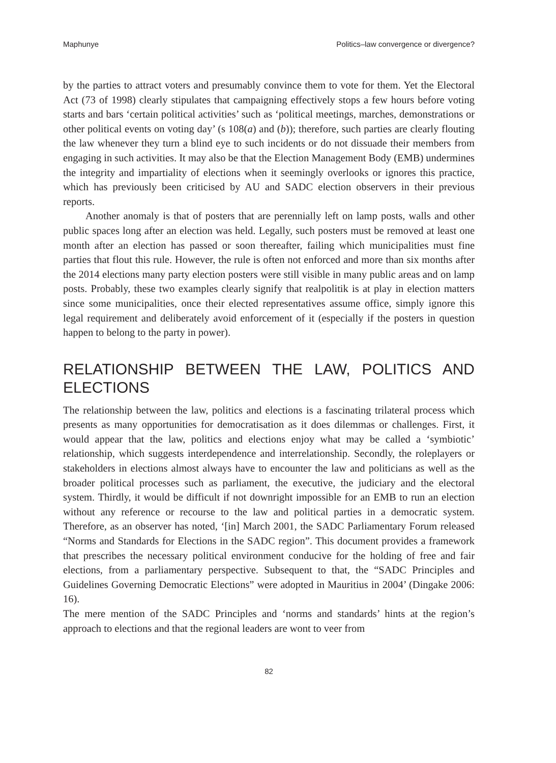Maphunye Politics–law convergence or divergence?
by the parties to attract voters and presumably convince them to vote for them. Yet the Electoral Act (73 of 1998) clearly stipulates that campaigning effectively stops a few hours before voting starts and bars ‘certain political activities’ such as ‘political meetings, marches, demonstrations or other political events on voting day’ (s 108(a) and (b)); therefore, such parties are clearly flouting the law whenever they turn a blind eye to such incidents or do not dissuade their members from engaging in such activities. It may also be that the Election Management Body (EMB) undermines the integrity and impartiality of elections when it seemingly overlooks or ignores this practice, which has previously been criticised by AU and SADC election observers in their previous reports.
Another anomaly is that of posters that are perennially left on lamp posts, walls and other public spaces long after an election was held. Legally, such posters must be removed at least one month after an election has passed or soon thereafter, failing which municipalities must fine parties that flout this rule. However, the rule is often not enforced and more than six months after the 2014 elections many party election posters were still visible in many public areas and on lamp posts. Probably, these two examples clearly signify that realpolitik is at play in election matters since some municipalities, once their elected representatives assume office, simply ignore this legal requirement and deliberately avoid enforcement of it (especially if the posters in question happen to belong to the party in power).
RELATIONSHIP BETWEEN THE LAW, POLITICS AND ELECTIONS
The relationship between the law, politics and elections is a fascinating trilateral process which presents as many opportunities for democratisation as it does dilemmas or challenges. First, it would appear that the law, politics and elections enjoy what may be called a ‘symbiotic’ relationship, which suggests interdependence and interrelationship. Secondly, the roleplayers or stakeholders in elections almost always have to encounter the law and politicians as well as the broader political processes such as parliament, the executive, the judiciary and the electoral system. Thirdly, it would be difficult if not downright impossible for an EMB to run an election without any reference or recourse to the law and political parties in a democratic system. Therefore, as an observer has noted, ‘[in] March 2001, the SADC Parliamentary Forum released “Norms and Standards for Elections in the SADC region”. This document provides a framework that prescribes the necessary political environment conducive for the holding of free and fair elections, from a parliamentary perspective. Subsequent to that, the “SADC Principles and Guidelines Governing Democratic Elections” were adopted in Mauritius in 2004’ (Dingake 2006: 16).
The mere mention of the SADC Principles and ‘norms and standards’ hints at the region’s approach to elections and that the regional leaders are wont to veer from
82